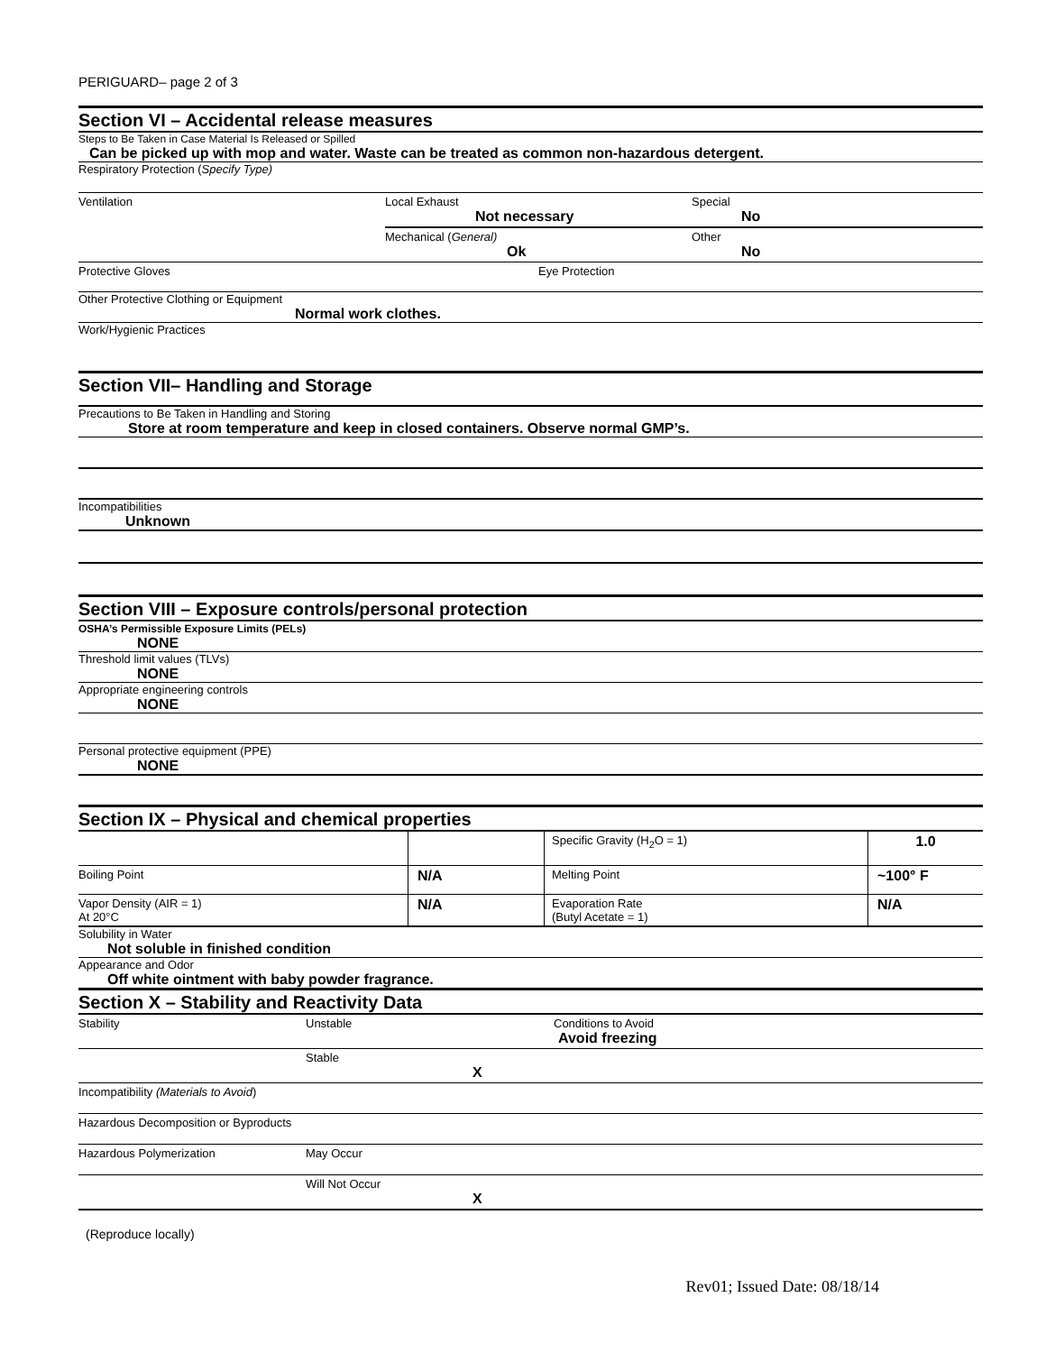PERIGUARD– page 2 of 3
Section VI – Accidental release measures
Steps to Be Taken in Case Material Is Released or Spilled
Can be picked up with mop and water. Waste can be treated as common non-hazardous detergent.
Respiratory Protection (Specify Type)
| Ventilation | Local Exhaust Not necessary | Special No |
| | Mechanical ( General) Ok | Other No |
| Protective Gloves | Eye Protection | |
Other Protective Clothing or Equipment
Normal work clothes.
Work/Hygienic Practices
Section VII– Handling and Storage
Precautions to Be Taken in Handling and Storing
Store at room temperature and keep in closed containers. Observe normal GMP’s.
Incompatibilities
Unknown
Section VIII – Exposure controls/personal protection
OSHA’s Permissible Exposure Limits (PELs)
NONE
Threshold limit values (TLVs)
NONE
Appropriate engineering controls
NONE
Personal protective equipment (PPE)
NONE
Section IX – Physical and chemical properties
| | | Specific Gravity (H<sub>2</sub>O = 1) | 1.0 |
| Boiling Point | N/A | Melting Point | ~100° F |
| Vapor Density (AIR = 1) At 20°C | N/A | Evaporation Rate (Butyl Acetate = 1) | N/A |
Solubility in Water
Not soluble in finished condition
Appearance and Odor
Off white ointment with baby powder fragrance.
Section X – Stability and Reactivity Data
| Stability | Unstable | Conditions to Avoid Avoid freezing |
| | Stable X | |
| Incompatibility (Materials to Avoid ) | | |
| Hazardous Decomposition or Byproducts | | |
| Hazardous Polymerization | May Occur | |
| | Will Not Occur X | |
(Reproduce locally)
Rev01; Issued Date: 08/18/14